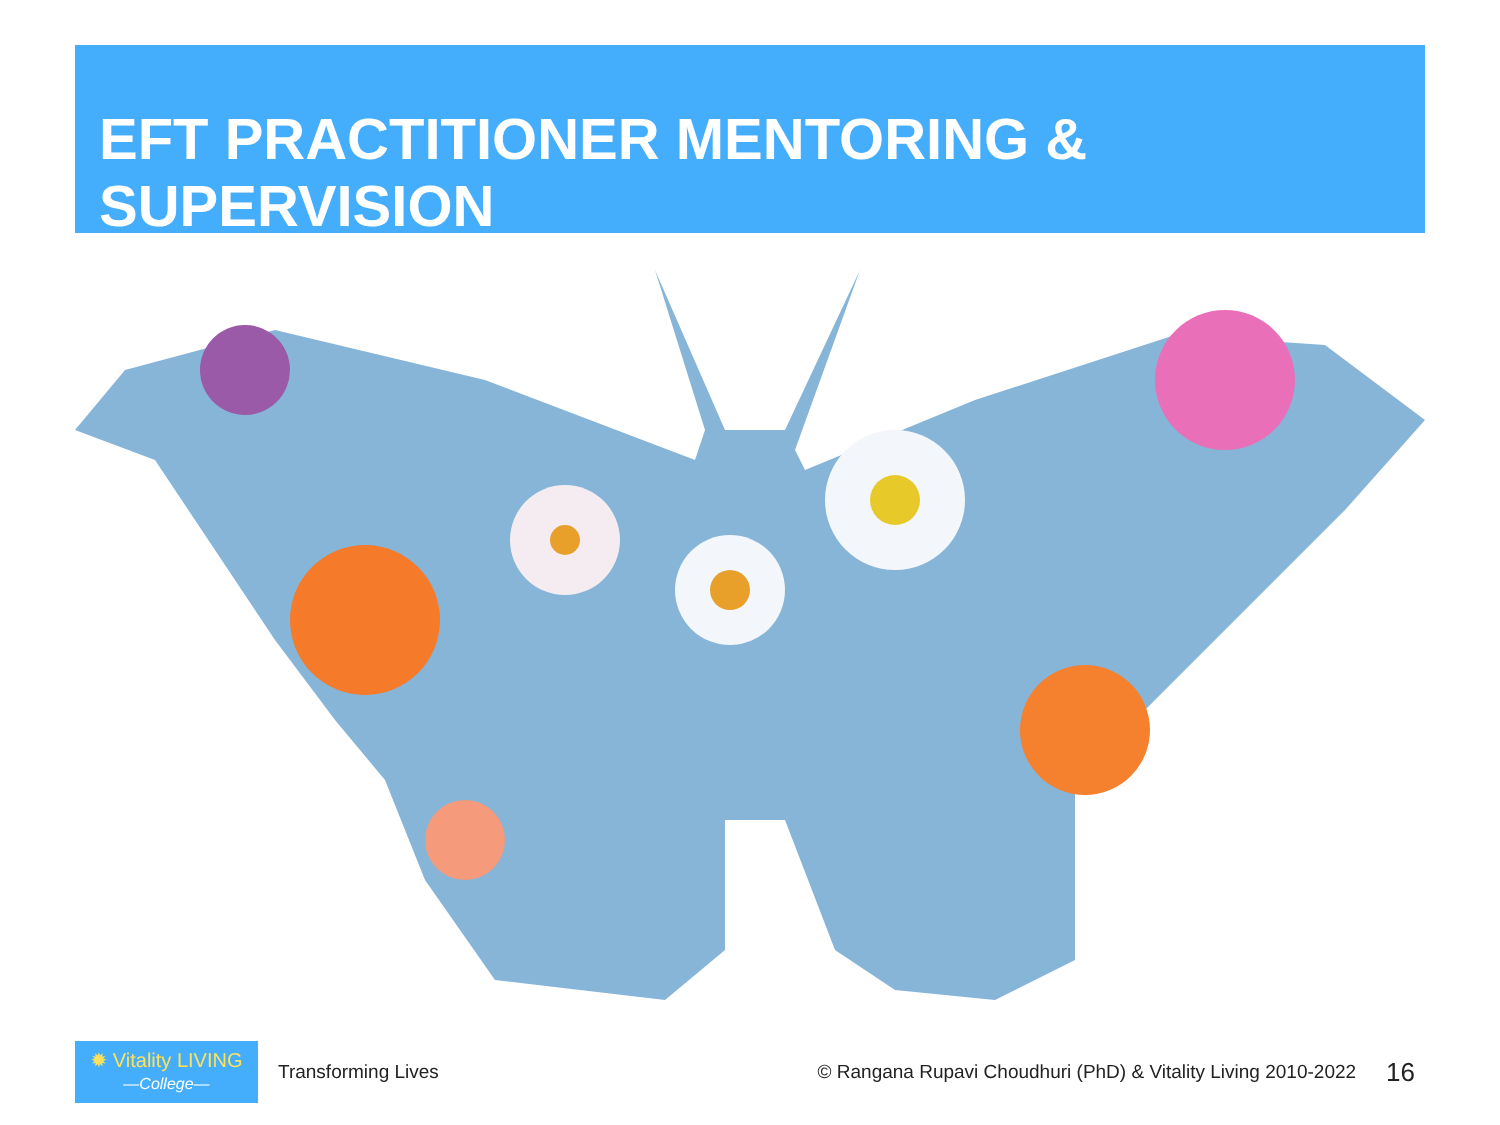EFT PRACTITIONER MENTORING & SUPERVISION
✹ Vitality LIVING
—College—
Transforming Lives
© Rangana Rupavi Choudhuri (PhD) & Vitality Living 2010-2022
16